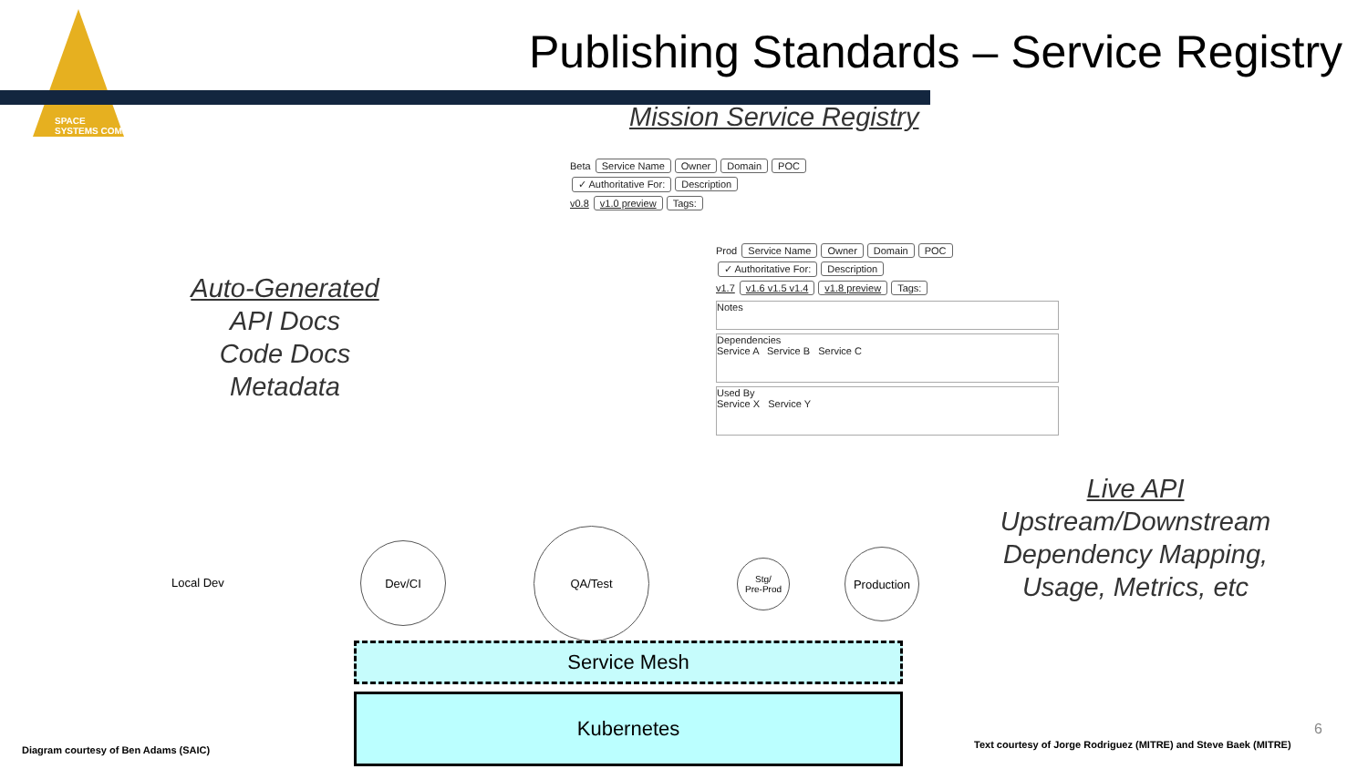SPACE
SYSTEMS COMMAND
Publishing Standards – Service Registry
Mission Service Registry
Auto-Generated
API Docs
Code Docs
Metadata
Beta Service Name Owner Domain POC
✓ Authoritative For: Description
v0.8 v1.0 preview Tags:
Prod Service Name Owner Domain POC
✓ Authoritative For: Description
v1.7 v1.6 v1.5 v1.4 v1.8 preview Tags:
Notes
Dependencies
Service A Service B Service C
Used By
Service X Service Y
Local Dev
Dev/CI
QA/Test
Stg/
Pre-Prod
Production
Service Mesh
Kubernetes
Live API
Upstream/Downstream
Dependency Mapping,
Usage, Metrics, etc
Diagram courtesy of Ben Adams (SAIC)
Text courtesy of Jorge Rodriguez (MITRE) and Steve Baek (MITRE)
6